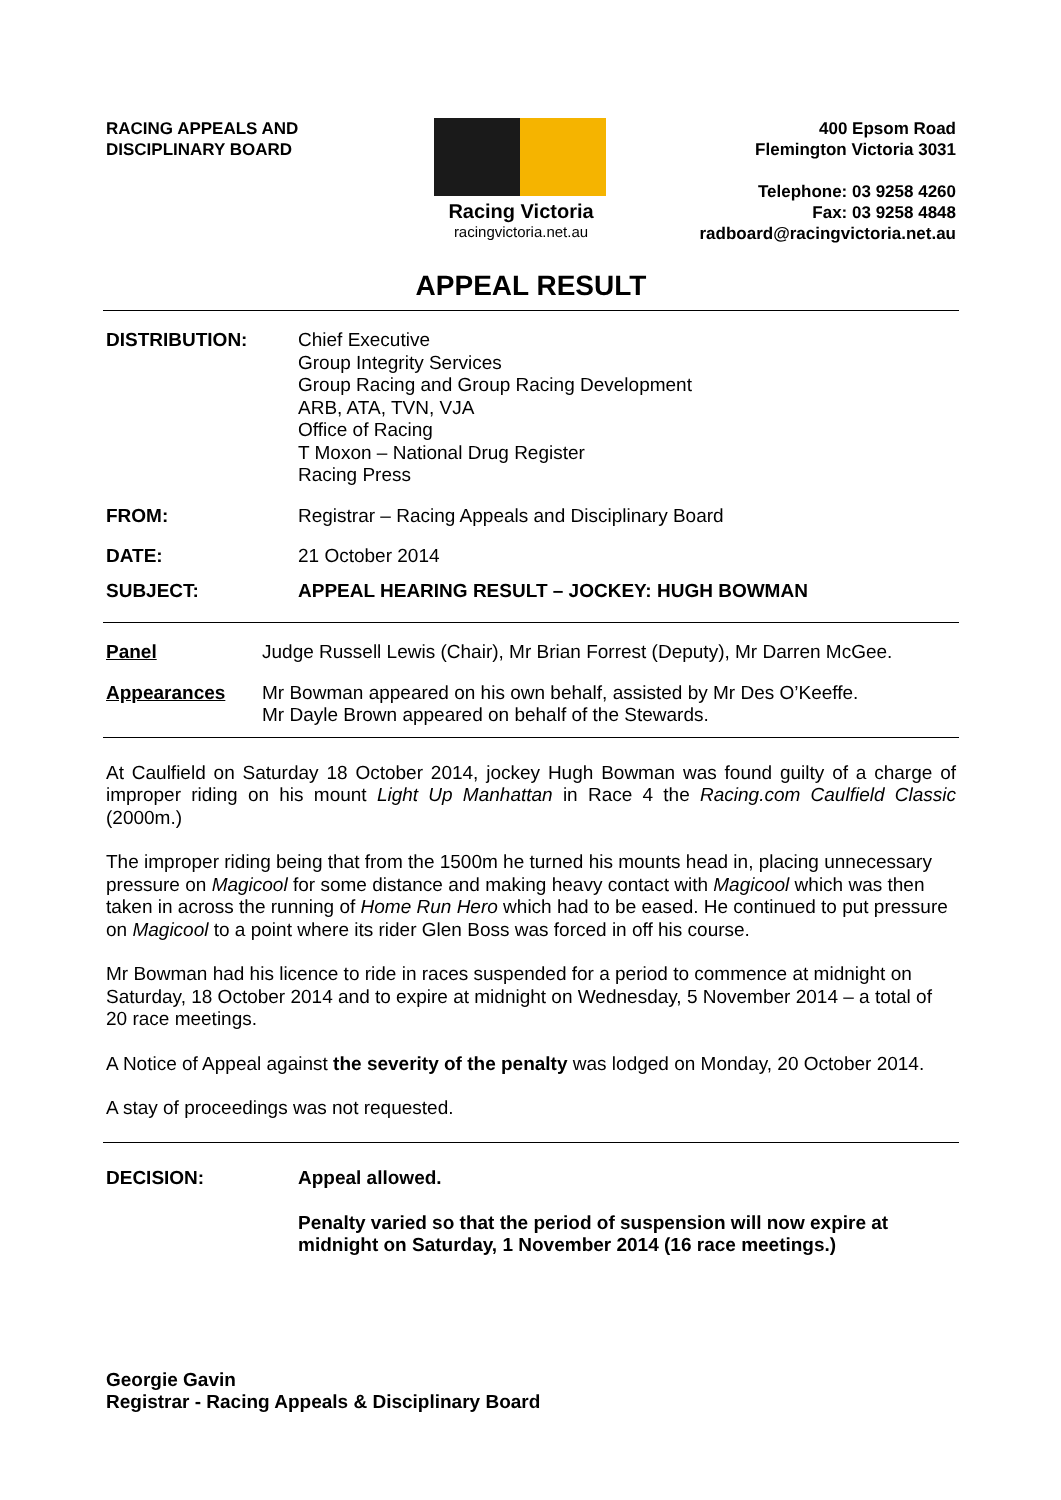RACING APPEALS AND
DISCIPLINARY BOARD
Racing Victoria
racingvictoria.net.au
400 Epsom Road
Flemington Victoria 3031
Telephone: 03 9258 4260
Fax: 03 9258 4848
radboard@racingvictoria.net.au
APPEAL RESULT
DISTRIBUTION: Chief Executive
Group Integrity Services
Group Racing and Group Racing Development
ARB, ATA, TVN, VJA
Office of Racing
T Moxon – National Drug Register
Racing Press
FROM: Registrar – Racing Appeals and Disciplinary Board
DATE: 21 October 2014
SUBJECT: APPEAL HEARING RESULT – JOCKEY: HUGH BOWMAN
Panel Judge Russell Lewis (Chair), Mr Brian Forrest (Deputy), Mr Darren McGee.
Appearances Mr Bowman appeared on his own behalf, assisted by Mr Des O’Keeffe.
Mr Dayle Brown appeared on behalf of the Stewards.
At Caulfield on Saturday 18 October 2014, jockey Hugh Bowman was found guilty of a charge of improper riding on his mount Light Up Manhattan in Race 4 the Racing.com Caulfield Classic (2000m.)
The improper riding being that from the 1500m he turned his mounts head in, placing unnecessary pressure on Magicool for some distance and making heavy contact with Magicool which was then taken in across the running of Home Run Hero which had to be eased. He continued to put pressure on Magicool to a point where its rider Glen Boss was forced in off his course.
Mr Bowman had his licence to ride in races suspended for a period to commence at midnight on Saturday, 18 October 2014 and to expire at midnight on Wednesday, 5 November 2014 – a total of 20 race meetings.
A Notice of Appeal against the severity of the penalty was lodged on Monday, 20 October 2014.
A stay of proceedings was not requested.
DECISION: Appeal allowed.
Penalty varied so that the period of suspension will now expire at midnight on Saturday, 1 November 2014 (16 race meetings.)
Georgie Gavin
Registrar - Racing Appeals & Disciplinary Board